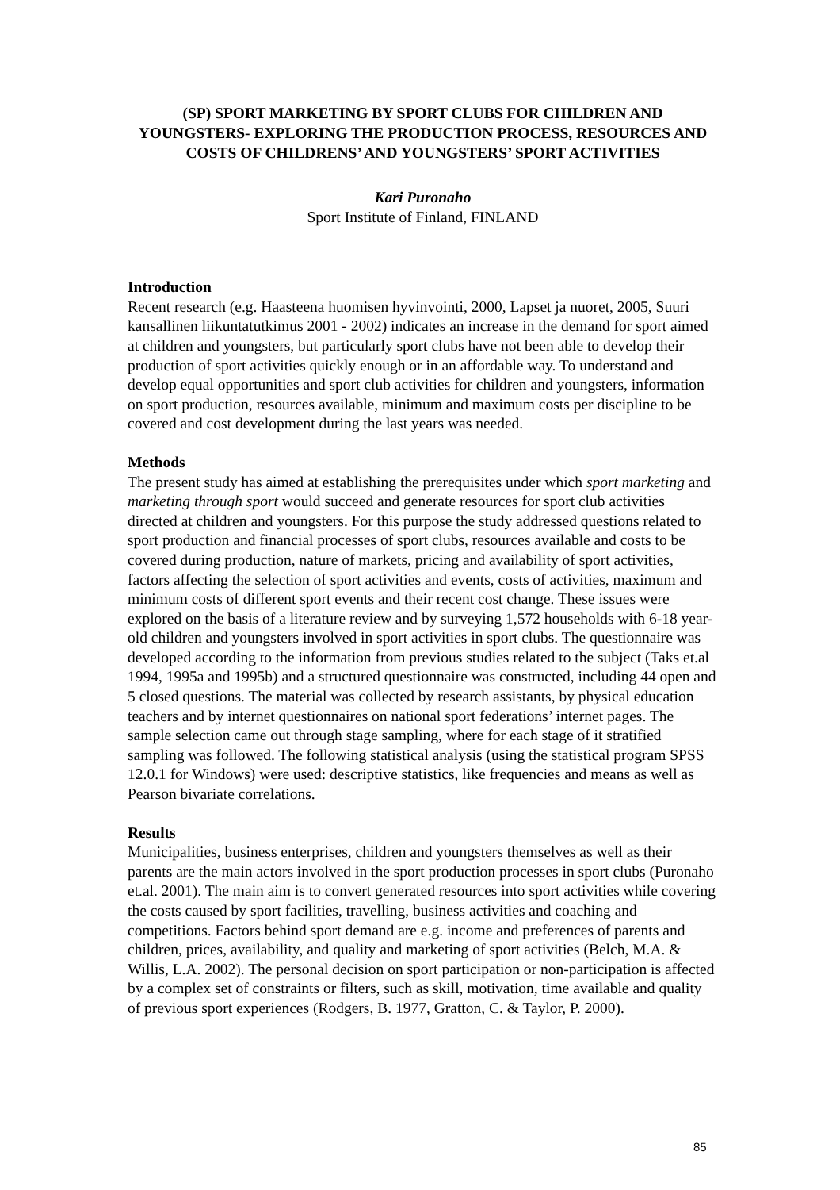(SP) SPORT MARKETING BY SPORT CLUBS FOR CHILDREN AND YOUNGSTERS- EXPLORING THE PRODUCTION PROCESS, RESOURCES AND COSTS OF CHILDRENS’ AND YOUNGSTERS’ SPORT ACTIVITIES
Kari Puronaho
Sport Institute of Finland, FINLAND
Introduction
Recent research (e.g. Haasteena huomisen hyvinvointi, 2000, Lapset ja nuoret, 2005, Suuri kansallinen liikuntatutkimus 2001 - 2002) indicates an increase in the demand for sport aimed at children and youngsters, but particularly sport clubs have not been able to develop their production of sport activities quickly enough or in an affordable way. To understand and develop equal opportunities and sport club activities for children and youngsters, information on sport production, resources available, minimum and maximum costs per discipline to be covered and cost development during the last years was needed.
Methods
The present study has aimed at establishing the prerequisites under which sport marketing and marketing through sport would succeed and generate resources for sport club activities directed at children and youngsters. For this purpose the study addressed questions related to sport production and financial processes of sport clubs, resources available and costs to be covered during production, nature of markets, pricing and availability of sport activities, factors affecting the selection of sport activities and events, costs of activities, maximum and minimum costs of different sport events and their recent cost change. These issues were explored on the basis of a literature review and by surveying 1,572 households with 6-18 year-old children and youngsters involved in sport activities in sport clubs. The questionnaire was developed according to the information from previous studies related to the subject (Taks et.al 1994, 1995a and 1995b) and a structured questionnaire was constructed, including 44 open and 5 closed questions. The material was collected by research assistants, by physical education teachers and by internet questionnaires on national sport federations’ internet pages. The sample selection came out through stage sampling, where for each stage of it stratified sampling was followed. The following statistical analysis (using the statistical program SPSS 12.0.1 for Windows) were used: descriptive statistics, like frequencies and means as well as Pearson bivariate correlations.
Results
Municipalities, business enterprises, children and youngsters themselves as well as their parents are the main actors involved in the sport production processes in sport clubs (Puronaho et.al. 2001). The main aim is to convert generated resources into sport activities while covering the costs caused by sport facilities, travelling, business activities and coaching and competitions. Factors behind sport demand are e.g. income and preferences of parents and children, prices, availability, and quality and marketing of sport activities (Belch, M.A. & Willis, L.A. 2002). The personal decision on sport participation or non-participation is affected by a complex set of constraints or filters, such as skill, motivation, time available and quality of previous sport experiences (Rodgers, B. 1977, Gratton, C. & Taylor, P. 2000).
85